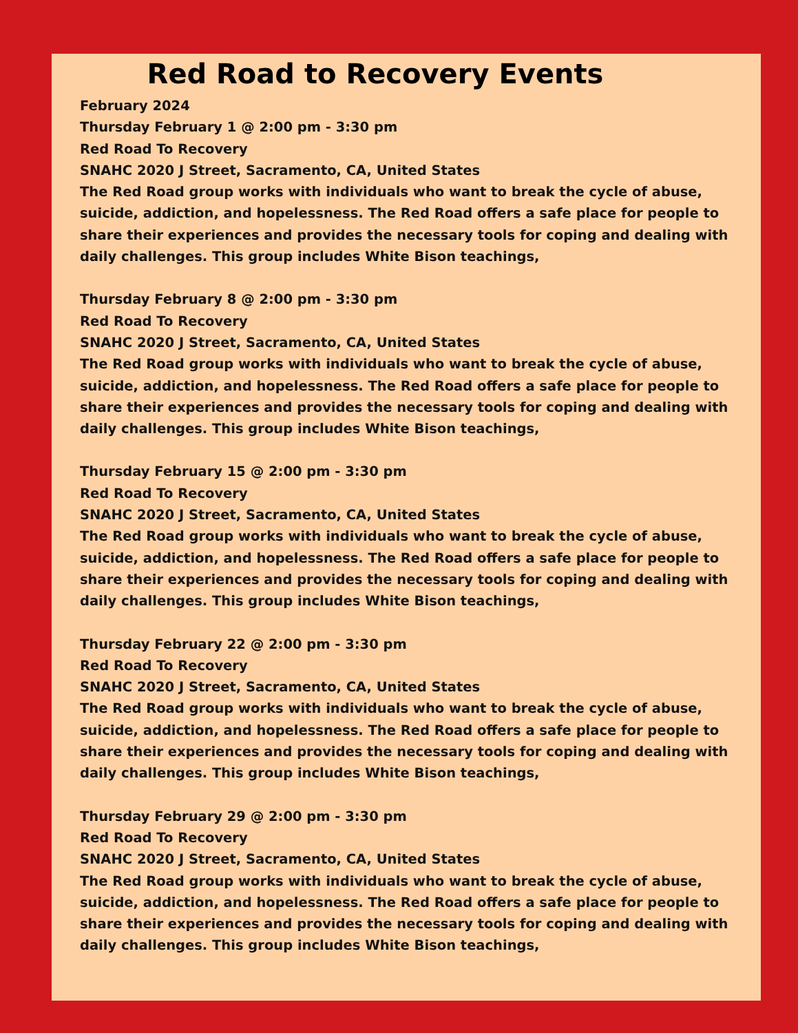Red Road to Recovery Events
February 2024
Thursday February 1 @ 2:00 pm - 3:30 pm
Red Road To Recovery
SNAHC 2020 J Street, Sacramento, CA, United States
The Red Road group works with individuals who want to break the cycle of abuse, suicide, addiction, and hopelessness. The Red Road offers a safe place for people to share their experiences and provides the necessary tools for coping and dealing with daily challenges. This group includes White Bison teachings,
Thursday February 8 @ 2:00 pm - 3:30 pm
Red Road To Recovery
SNAHC 2020 J Street, Sacramento, CA, United States
The Red Road group works with individuals who want to break the cycle of abuse, suicide, addiction, and hopelessness. The Red Road offers a safe place for people to share their experiences and provides the necessary tools for coping and dealing with daily challenges. This group includes White Bison teachings,
Thursday February 15 @ 2:00 pm - 3:30 pm
Red Road To Recovery
SNAHC 2020 J Street, Sacramento, CA, United States
The Red Road group works with individuals who want to break the cycle of abuse, suicide, addiction, and hopelessness. The Red Road offers a safe place for people to share their experiences and provides the necessary tools for coping and dealing with daily challenges. This group includes White Bison teachings,
Thursday February 22 @ 2:00 pm - 3:30 pm
Red Road To Recovery
SNAHC 2020 J Street, Sacramento, CA, United States
The Red Road group works with individuals who want to break the cycle of abuse, suicide, addiction, and hopelessness. The Red Road offers a safe place for people to share their experiences and provides the necessary tools for coping and dealing with daily challenges. This group includes White Bison teachings,
Thursday February 29 @ 2:00 pm - 3:30 pm
Red Road To Recovery
SNAHC 2020 J Street, Sacramento, CA, United States
The Red Road group works with individuals who want to break the cycle of abuse, suicide, addiction, and hopelessness. The Red Road offers a safe place for people to share their experiences and provides the necessary tools for coping and dealing with daily challenges. This group includes White Bison teachings,